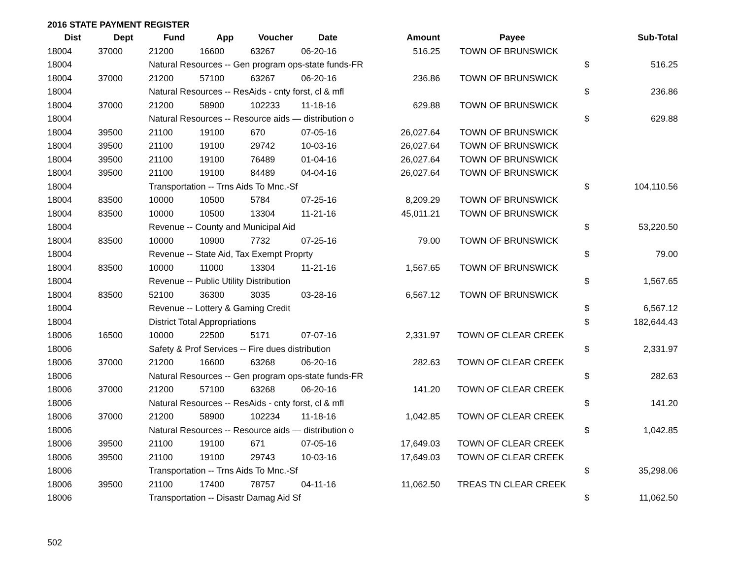2016 STATE PAYMENT REGISTER
| Dist | Dept | Fund | App | Voucher | Date | Amount | Payee | | Sub-Total |
| --- | --- | --- | --- | --- | --- | --- | --- | --- | --- |
| 18004 | 37000 | 21200 | 16600 | 63267 | 06-20-16 | 516.25 | TOWN OF BRUNSWICK | | |
| 18004 | | Natural Resources -- Gen program ops-state funds-FR | | | | | | $ | 516.25 |
| 18004 | 37000 | 21200 | 57100 | 63267 | 06-20-16 | 236.86 | TOWN OF BRUNSWICK | | |
| 18004 | | Natural Resources -- ResAids - cnty forst, cl & mfl | | | | | | $ | 236.86 |
| 18004 | 37000 | 21200 | 58900 | 102233 | 11-18-16 | 629.88 | TOWN OF BRUNSWICK | | |
| 18004 | | Natural Resources -- Resource aids — distribution o | | | | | | $ | 629.88 |
| 18004 | 39500 | 21100 | 19100 | 670 | 07-05-16 | 26,027.64 | TOWN OF BRUNSWICK | | |
| 18004 | 39500 | 21100 | 19100 | 29742 | 10-03-16 | 26,027.64 | TOWN OF BRUNSWICK | | |
| 18004 | 39500 | 21100 | 19100 | 76489 | 01-04-16 | 26,027.64 | TOWN OF BRUNSWICK | | |
| 18004 | 39500 | 21100 | 19100 | 84489 | 04-04-16 | 26,027.64 | TOWN OF BRUNSWICK | | |
| 18004 | | Transportation -- Trns Aids To Mnc.-Sf | | | | | | $ | 104,110.56 |
| 18004 | 83500 | 10000 | 10500 | 5784 | 07-25-16 | 8,209.29 | TOWN OF BRUNSWICK | | |
| 18004 | 83500 | 10000 | 10500 | 13304 | 11-21-16 | 45,011.21 | TOWN OF BRUNSWICK | | |
| 18004 | | Revenue -- County and Municipal Aid | | | | | | $ | 53,220.50 |
| 18004 | 83500 | 10000 | 10900 | 7732 | 07-25-16 | 79.00 | TOWN OF BRUNSWICK | | |
| 18004 | | Revenue -- State Aid, Tax Exempt Proprty | | | | | | $ | 79.00 |
| 18004 | 83500 | 10000 | 11000 | 13304 | 11-21-16 | 1,567.65 | TOWN OF BRUNSWICK | | |
| 18004 | | Revenue -- Public Utility Distribution | | | | | | $ | 1,567.65 |
| 18004 | 83500 | 52100 | 36300 | 3035 | 03-28-16 | 6,567.12 | TOWN OF BRUNSWICK | | |
| 18004 | | Revenue -- Lottery & Gaming Credit | | | | | | $ | 6,567.12 |
| 18004 | | District Total Appropriations | | | | | | $ | 182,644.43 |
| 18006 | 16500 | 10000 | 22500 | 5171 | 07-07-16 | 2,331.97 | TOWN OF CLEAR CREEK | | |
| 18006 | | Safety & Prof Services -- Fire dues distribution | | | | | | $ | 2,331.97 |
| 18006 | 37000 | 21200 | 16600 | 63268 | 06-20-16 | 282.63 | TOWN OF CLEAR CREEK | | |
| 18006 | | Natural Resources -- Gen program ops-state funds-FR | | | | | | $ | 282.63 |
| 18006 | 37000 | 21200 | 57100 | 63268 | 06-20-16 | 141.20 | TOWN OF CLEAR CREEK | | |
| 18006 | | Natural Resources -- ResAids - cnty forst, cl & mfl | | | | | | $ | 141.20 |
| 18006 | 37000 | 21200 | 58900 | 102234 | 11-18-16 | 1,042.85 | TOWN OF CLEAR CREEK | | |
| 18006 | | Natural Resources -- Resource aids — distribution o | | | | | | $ | 1,042.85 |
| 18006 | 39500 | 21100 | 19100 | 671 | 07-05-16 | 17,649.03 | TOWN OF CLEAR CREEK | | |
| 18006 | 39500 | 21100 | 19100 | 29743 | 10-03-16 | 17,649.03 | TOWN OF CLEAR CREEK | | |
| 18006 | | Transportation -- Trns Aids To Mnc.-Sf | | | | | | $ | 35,298.06 |
| 18006 | 39500 | 21100 | 17400 | 78757 | 04-11-16 | 11,062.50 | TREAS TN CLEAR CREEK | | |
| 18006 | | Transportation -- Disastr Damag Aid Sf | | | | | | $ | 11,062.50 |
502